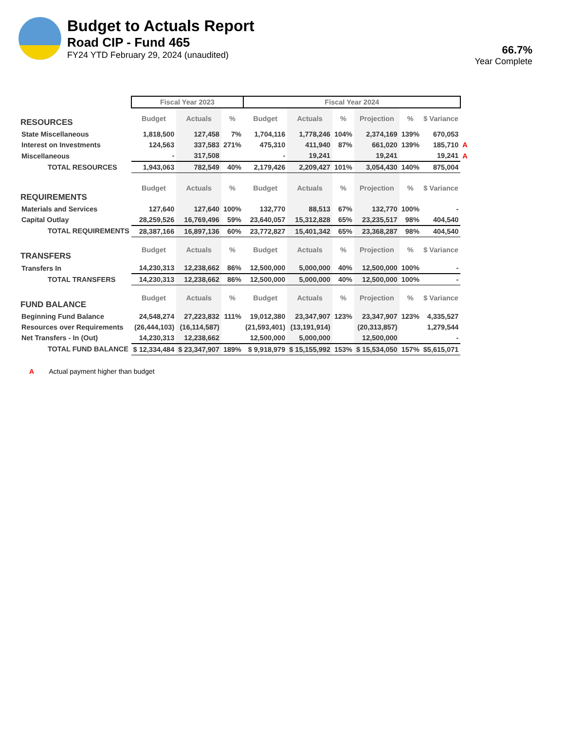Budget to Actuals Report
Road CIP - Fund 465
FY24 YTD February 29, 2024 (unaudited)
66.7%
Year Complete
| | Fiscal Year 2023 | | | Fiscal Year 2024 | | | | | | |
| RESOURCES | Budget | Actuals | % | Budget | Actuals | % | Projection | % | $ Variance | |
| State Miscellaneous | 1,818,500 | 127,458 | 7% | 1,704,116 | 1,778,246 | 104% | 2,374,169 | 139% | 670,053 | |
| Interest on Investments | 124,563 | 337,583 | 271% | 475,310 | 411,940 | 87% | 661,020 | 139% | 185,710 | A |
| Miscellaneous | - | 317,508 | | - | 19,241 | | 19,241 | | 19,241 | A |
| TOTAL RESOURCES | 1,943,063 | 782,549 | 40% | 2,179,426 | 2,209,427 | 101% | 3,054,430 | 140% | 875,004 | |
| REQUIREMENTS | Budget | Actuals | % | Budget | Actuals | % | Projection | % | $ Variance | |
| Materials and Services | 127,640 | 127,640 | 100% | 132,770 | 88,513 | 67% | 132,770 | 100% | - | |
| Capital Outlay | 28,259,526 | 16,769,496 | 59% | 23,640,057 | 15,312,828 | 65% | 23,235,517 | 98% | 404,540 | |
| TOTAL REQUIREMENTS | 28,387,166 | 16,897,136 | 60% | 23,772,827 | 15,401,342 | 65% | 23,368,287 | 98% | 404,540 | |
| TRANSFERS | Budget | Actuals | % | Budget | Actuals | % | Projection | % | $ Variance | |
| Transfers In | 14,230,313 | 12,238,662 | 86% | 12,500,000 | 5,000,000 | 40% | 12,500,000 | 100% | - | |
| TOTAL TRANSFERS | 14,230,313 | 12,238,662 | 86% | 12,500,000 | 5,000,000 | 40% | 12,500,000 | 100% | - | |
| FUND BALANCE | Budget | Actuals | % | Budget | Actuals | % | Projection | % | $ Variance | |
| Beginning Fund Balance | 24,548,274 | 27,223,832 | 111% | 19,012,380 | 23,347,907 | 123% | 23,347,907 | 123% | 4,335,527 | |
| Resources over Requirements | (26,444,103) | (16,114,587) | | (21,593,401) | (13,191,914) | | (20,313,857) | | 1,279,544 | |
| Net Transfers - In (Out) | 14,230,313 | 12,238,662 | | 12,500,000 | 5,000,000 | | 12,500,000 | | - | |
| TOTAL FUND BALANCE | $ 12,334,484 | $ 23,347,907 | 189% | $ 9,918,979 | $ 15,155,992 | 153% | $ 15,534,050 | 157% | $5,615,071 | |
A Actual payment higher than budget